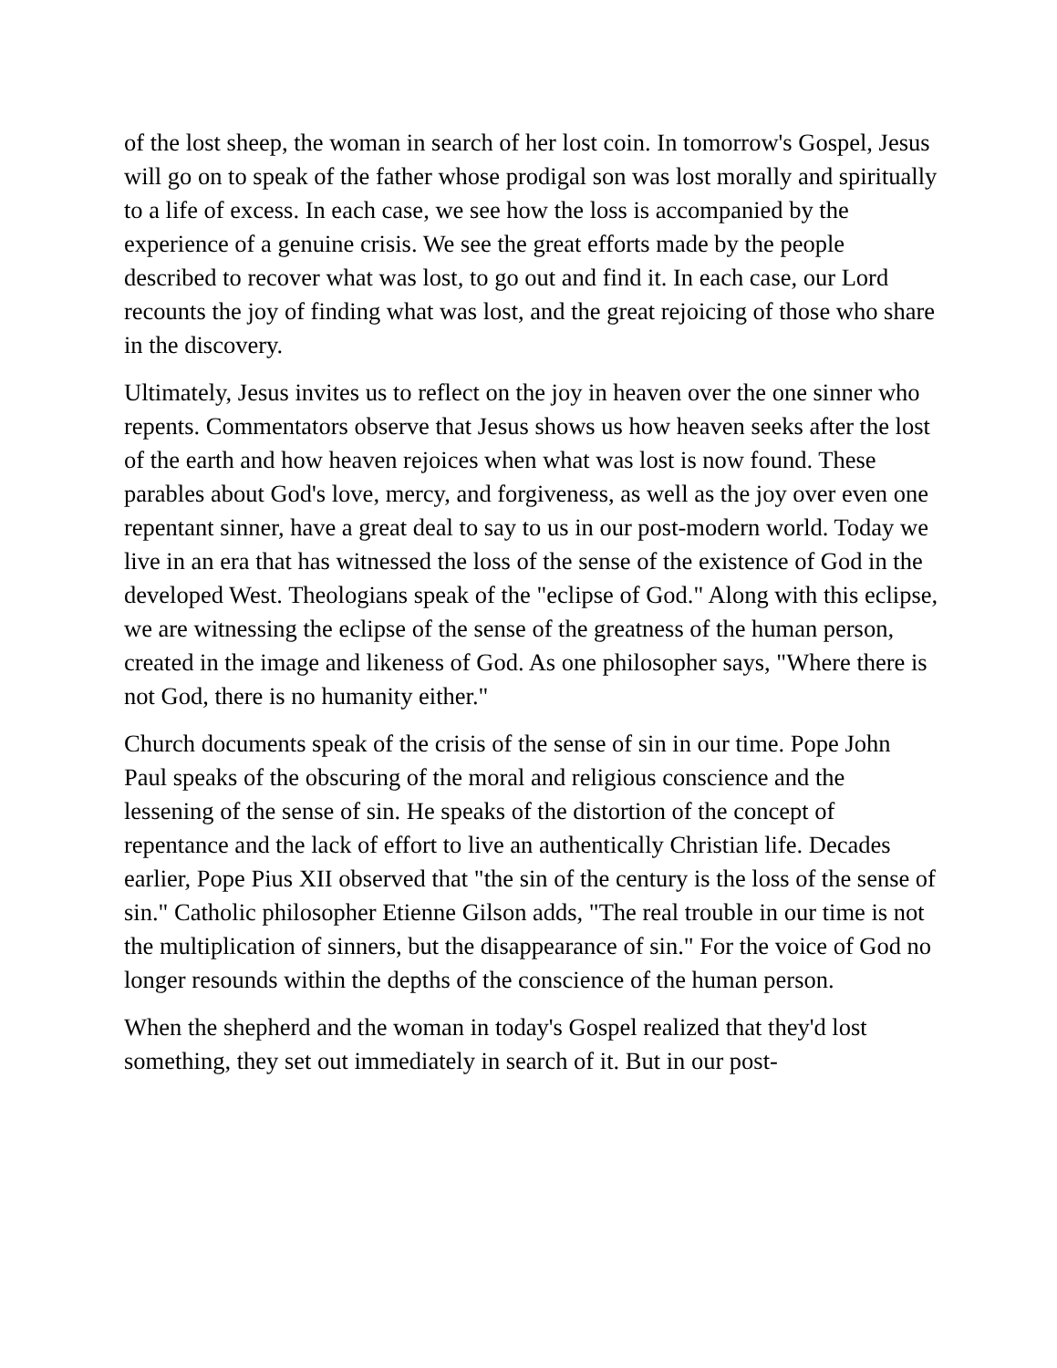of the lost sheep, the woman in search of her lost coin. In tomorrow's Gospel, Jesus will go on to speak of the father whose prodigal son was lost morally and spiritually to a life of excess. In each case, we see how the loss is accompanied by the experience of a genuine crisis. We see the great efforts made by the people described to recover what was lost, to go out and find it. In each case, our Lord recounts the joy of finding what was lost, and the great rejoicing of those who share in the discovery.
Ultimately, Jesus invites us to reflect on the joy in heaven over the one sinner who repents. Commentators observe that Jesus shows us how heaven seeks after the lost of the earth and how heaven rejoices when what was lost is now found. These parables about God's love, mercy, and forgiveness, as well as the joy over even one repentant sinner, have a great deal to say to us in our post-modern world. Today we live in an era that has witnessed the loss of the sense of the existence of God in the developed West. Theologians speak of the "eclipse of God." Along with this eclipse, we are witnessing the eclipse of the sense of the greatness of the human person, created in the image and likeness of God. As one philosopher says, "Where there is not God, there is no humanity either."
Church documents speak of the crisis of the sense of sin in our time. Pope John Paul speaks of the obscuring of the moral and religious conscience and the lessening of the sense of sin. He speaks of the distortion of the concept of repentance and the lack of effort to live an authentically Christian life. Decades earlier, Pope Pius XII observed that "the sin of the century is the loss of the sense of sin." Catholic philosopher Etienne Gilson adds, "The real trouble in our time is not the multiplication of sinners, but the disappearance of sin." For the voice of God no longer resounds within the depths of the conscience of the human person.
When the shepherd and the woman in today's Gospel realized that they'd lost something, they set out immediately in search of it. But in our post-